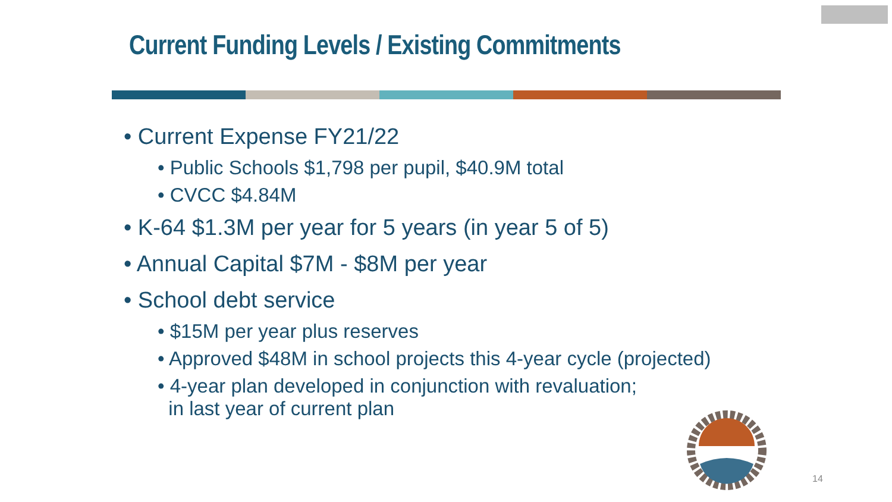Current Funding Levels / Existing Commitments
• Current Expense FY21/22
• Public Schools $1,798 per pupil, $40.9M total
• CVCC $4.84M
• K-64 $1.3M per year for 5 years (in year 5 of 5)
• Annual Capital $7M - $8M per year
• School debt service
• $15M per year plus reserves
• Approved $48M in school projects this 4-year cycle (projected)
• 4-year plan developed in conjunction with revaluation;
in last year of current plan
14